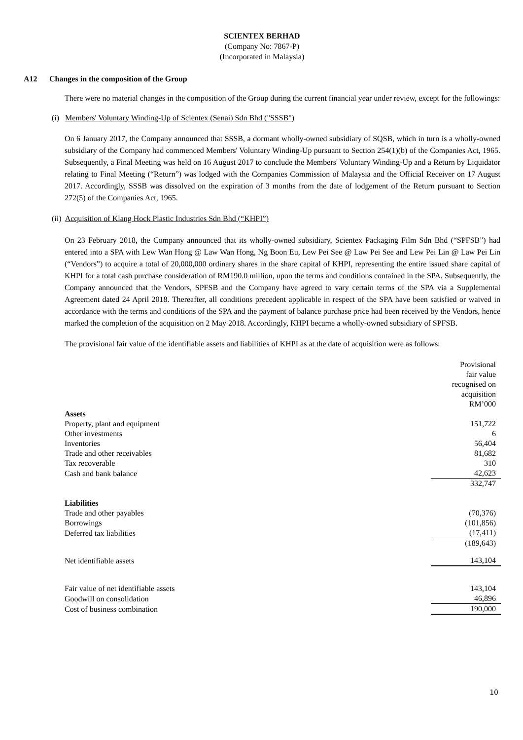SCIENTEX BERHAD
(Company No: 7867-P)
(Incorporated in Malaysia)
A12 Changes in the composition of the Group
There were no material changes in the composition of the Group during the current financial year under review, except for the followings:
(i) Members' Voluntary Winding-Up of Scientex (Senai) Sdn Bhd ("SSSB")
On 6 January 2017, the Company announced that SSSB, a dormant wholly-owned subsidiary of SQSB, which in turn is a wholly-owned subsidiary of the Company had commenced Members' Voluntary Winding-Up pursuant to Section 254(1)(b) of the Companies Act, 1965. Subsequently, a Final Meeting was held on 16 August 2017 to conclude the Members' Voluntary Winding-Up and a Return by Liquidator relating to Final Meeting (“Return”) was lodged with the Companies Commission of Malaysia and the Official Receiver on 17 August 2017. Accordingly, SSSB was dissolved on the expiration of 3 months from the date of lodgement of the Return pursuant to Section 272(5) of the Companies Act, 1965.
(ii) Acquisition of Klang Hock Plastic Industries Sdn Bhd (“KHPI”)
On 23 February 2018, the Company announced that its wholly-owned subsidiary, Scientex Packaging Film Sdn Bhd (“SPFSB”) had entered into a SPA with Lew Wan Hong @ Law Wan Hong, Ng Boon Eu, Lew Pei See @ Law Pei See and Lew Pei Lin @ Law Pei Lin (“Vendors”) to acquire a total of 20,000,000 ordinary shares in the share capital of KHPI, representing the entire issued share capital of KHPI for a total cash purchase consideration of RM190.0 million, upon the terms and conditions contained in the SPA. Subsequently, the Company announced that the Vendors, SPFSB and the Company have agreed to vary certain terms of the SPA via a Supplemental Agreement dated 24 April 2018. Thereafter, all conditions precedent applicable in respect of the SPA have been satisfied or waived in accordance with the terms and conditions of the SPA and the payment of balance purchase price had been received by the Vendors, hence marked the completion of the acquisition on 2 May 2018. Accordingly, KHPI became a wholly-owned subsidiary of SPFSB.
The provisional fair value of the identifiable assets and liabilities of KHPI as at the date of acquisition were as follows:
| | Provisional fair value recognised on acquisition RM’000 |
| Assets | |
| Property, plant and equipment | 151,722 |
| Other investments | 6 |
| Inventories | 56,404 |
| Trade and other receivables | 81,682 |
| Tax recoverable | 310 |
| Cash and bank balance | 42,623 |
| | 332,747 |
| Liabilities | |
| Trade and other payables | (70,376) |
| Borrowings | (101,856) |
| Deferred tax liabilities | (17,411) |
| | (189,643) |
| Net identifiable assets | 143,104 |
| Fair value of net identifiable assets | 143,104 |
| Goodwill on consolidation | 46,896 |
| Cost of business combination | 190,000 |
10